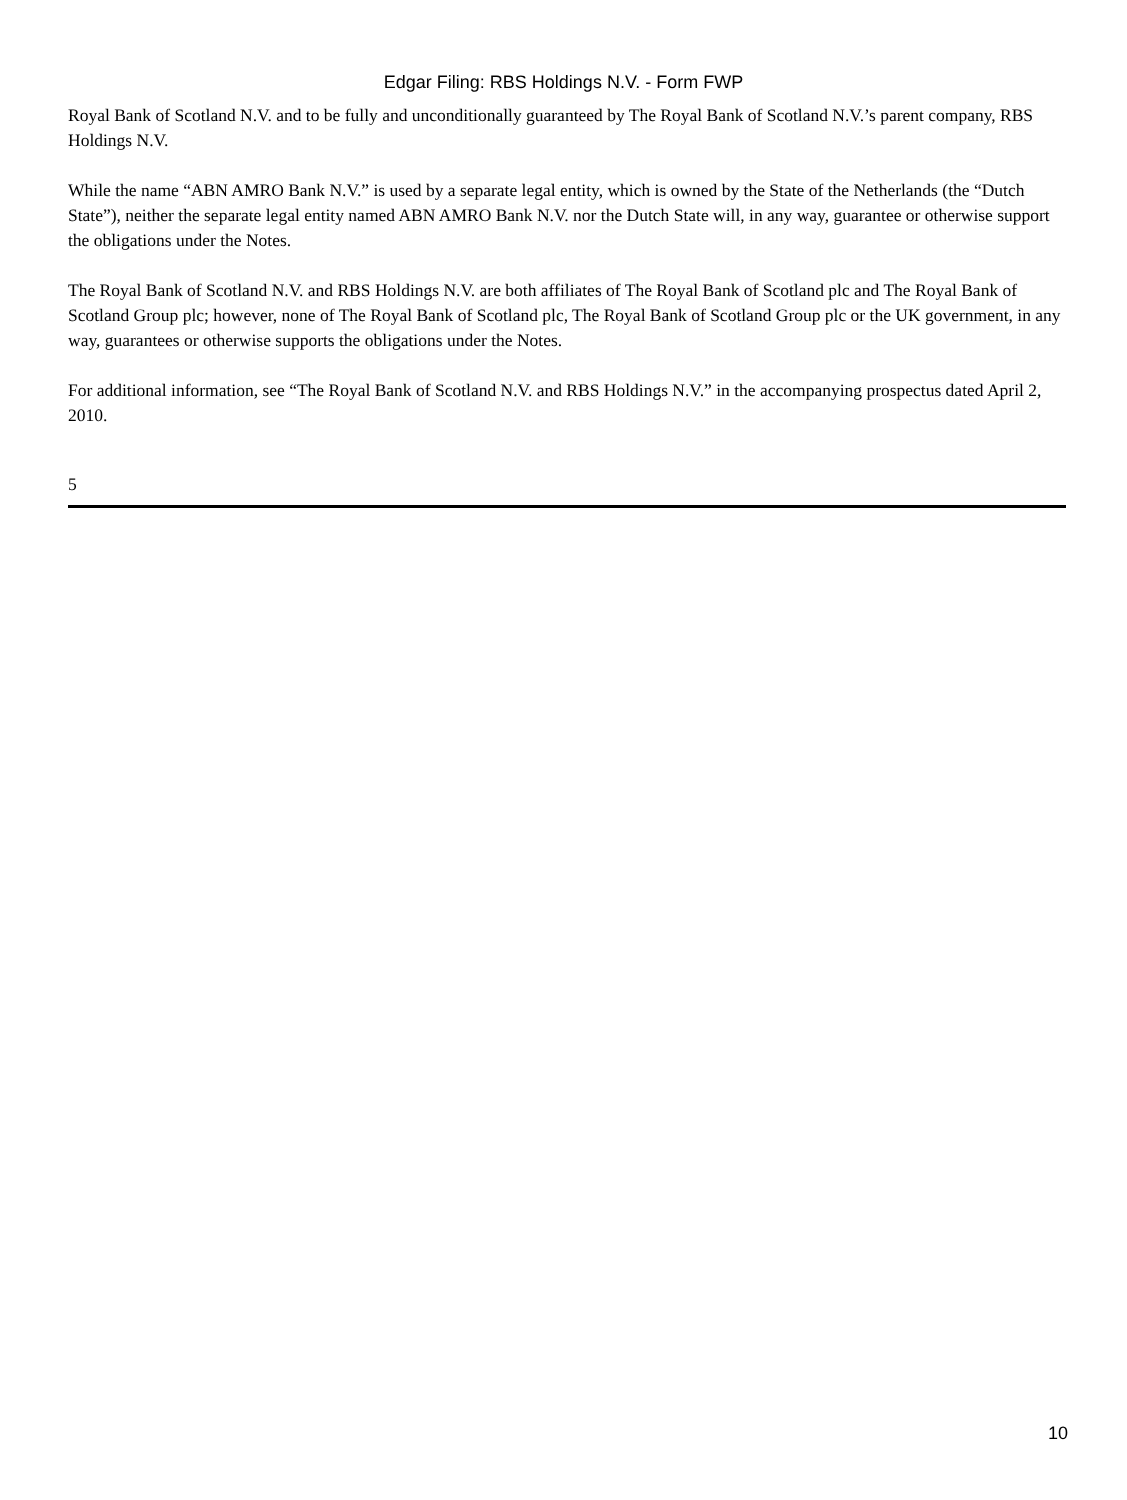Edgar Filing: RBS Holdings N.V. - Form FWP
Royal Bank of Scotland N.V. and to be fully and unconditionally guaranteed by The Royal Bank of Scotland N.V.’s parent company, RBS Holdings N.V.
While the name “ABN AMRO Bank N.V.” is used by a separate legal entity, which is owned by the State of the Netherlands (the “Dutch State”), neither the separate legal entity named ABN AMRO Bank N.V. nor the Dutch State will, in any way, guarantee or otherwise support the obligations under the Notes.
The Royal Bank of Scotland N.V. and RBS Holdings N.V. are both affiliates of The Royal Bank of Scotland plc and The Royal Bank of Scotland Group plc; however, none of The Royal Bank of Scotland plc, The Royal Bank of Scotland Group plc or the UK government, in any way, guarantees or otherwise supports the obligations under the Notes.
For additional information, see “The Royal Bank of Scotland N.V. and RBS Holdings N.V.” in the accompanying prospectus dated April 2, 2010.
5
10